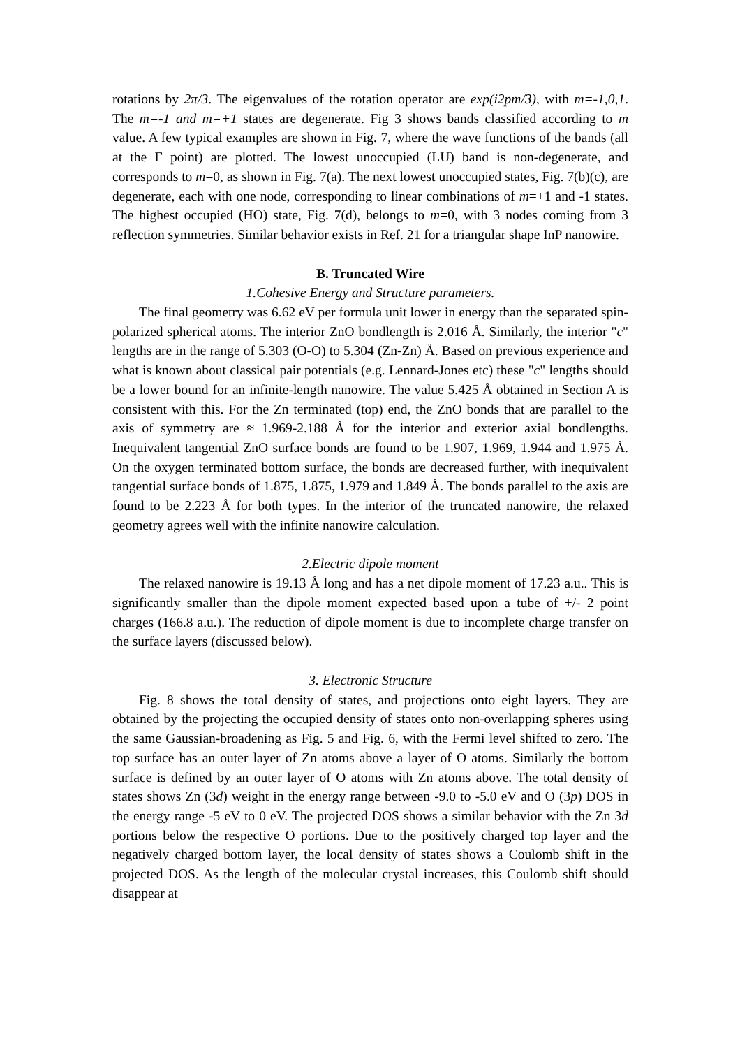rotations by 2π/3. The eigenvalues of the rotation operator are exp(i2pm/3), with m=-1,0,1. The m=-1 and m=+1 states are degenerate. Fig 3 shows bands classified according to m value. A few typical examples are shown in Fig. 7, where the wave functions of the bands (all at the Γ point) are plotted. The lowest unoccupied (LU) band is non-degenerate, and corresponds to m=0, as shown in Fig. 7(a). The next lowest unoccupied states, Fig. 7(b)(c), are degenerate, each with one node, corresponding to linear combinations of m=+1 and -1 states. The highest occupied (HO) state, Fig. 7(d), belongs to m=0, with 3 nodes coming from 3 reflection symmetries. Similar behavior exists in Ref. 21 for a triangular shape InP nanowire.
B. Truncated Wire
1.Cohesive Energy and Structure parameters.
The final geometry was 6.62 eV per formula unit lower in energy than the separated spin-polarized spherical atoms. The interior ZnO bondlength is 2.016 Å. Similarly, the interior "c" lengths are in the range of 5.303 (O-O) to 5.304 (Zn-Zn) Å. Based on previous experience and what is known about classical pair potentials (e.g. Lennard-Jones etc) these "c" lengths should be a lower bound for an infinite-length nanowire. The value 5.425 Å obtained in Section A is consistent with this. For the Zn terminated (top) end, the ZnO bonds that are parallel to the axis of symmetry are ≈ 1.969-2.188 Å for the interior and exterior axial bondlengths. Inequivalent tangential ZnO surface bonds are found to be 1.907, 1.969, 1.944 and 1.975 Å. On the oxygen terminated bottom surface, the bonds are decreased further, with inequivalent tangential surface bonds of 1.875, 1.875, 1.979 and 1.849 Å. The bonds parallel to the axis are found to be 2.223 Å for both types. In the interior of the truncated nanowire, the relaxed geometry agrees well with the infinite nanowire calculation.
2.Electric dipole moment
The relaxed nanowire is 19.13 Å long and has a net dipole moment of 17.23 a.u.. This is significantly smaller than the dipole moment expected based upon a tube of +/- 2 point charges (166.8 a.u.). The reduction of dipole moment is due to incomplete charge transfer on the surface layers (discussed below).
3. Electronic Structure
Fig. 8 shows the total density of states, and projections onto eight layers. They are obtained by the projecting the occupied density of states onto non-overlapping spheres using the same Gaussian-broadening as Fig. 5 and Fig. 6, with the Fermi level shifted to zero. The top surface has an outer layer of Zn atoms above a layer of O atoms. Similarly the bottom surface is defined by an outer layer of O atoms with Zn atoms above. The total density of states shows Zn (3d) weight in the energy range between -9.0 to -5.0 eV and O (3p) DOS in the energy range -5 eV to 0 eV. The projected DOS shows a similar behavior with the Zn 3d portions below the respective O portions. Due to the positively charged top layer and the negatively charged bottom layer, the local density of states shows a Coulomb shift in the projected DOS. As the length of the molecular crystal increases, this Coulomb shift should disappear at